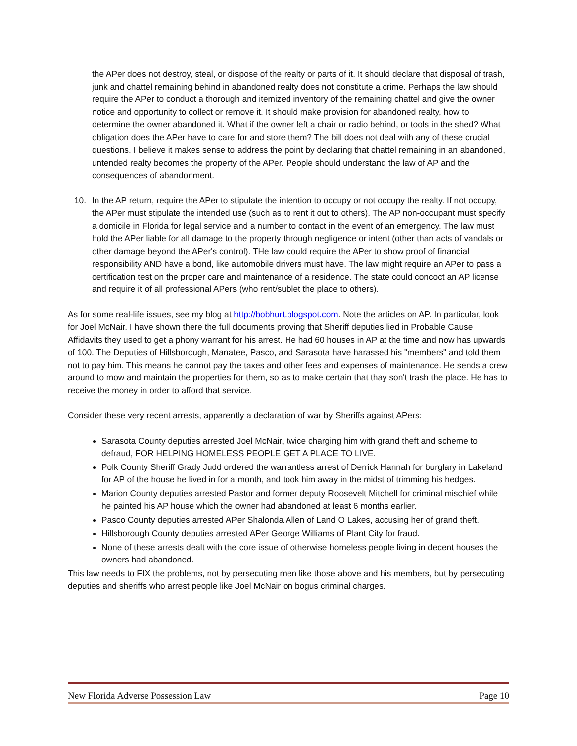the APer does not destroy, steal, or dispose of the realty or parts of it. It should declare that disposal of trash, junk and chattel remaining behind in abandoned realty does not constitute a crime. Perhaps the law should require the APer to conduct a thorough and itemized inventory of the remaining chattel and give the owner notice and opportunity to collect or remove it. It should make provision for abandoned realty, how to determine the owner abandoned it. What if the owner left a chair or radio behind, or tools in the shed? What obligation does the APer have to care for and store them? The bill does not deal with any of these crucial questions. I believe it makes sense to address the point by declaring that chattel remaining in an abandoned, untended realty becomes the property of the APer. People should understand the law of AP and the consequences of abandonment.
10. In the AP return, require the APer to stipulate the intention to occupy or not occupy the realty. If not occupy, the APer must stipulate the intended use (such as to rent it out to others). The AP non-occupant must specify a domicile in Florida for legal service and a number to contact in the event of an emergency. The law must hold the APer liable for all damage to the property through negligence or intent (other than acts of vandals or other damage beyond the APer's control). THe law could require the APer to show proof of financial responsibility AND have a bond, like automobile drivers must have. The law might require an APer to pass a certification test on the proper care and maintenance of a residence. The state could concoct an AP license and require it of all professional APers (who rent/sublet the place to others).
As for some real-life issues, see my blog at http://bobhurt.blogspot.com. Note the articles on AP. In particular, look for Joel McNair. I have shown there the full documents proving that Sheriff deputies lied in Probable Cause Affidavits they used to get a phony warrant for his arrest. He had 60 houses in AP at the time and now has upwards of 100. The Deputies of Hillsborough, Manatee, Pasco, and Sarasota have harassed his "members" and told them not to pay him. This means he cannot pay the taxes and other fees and expenses of maintenance. He sends a crew around to mow and maintain the properties for them, so as to make certain that thay son't trash the place. He has to receive the money in order to afford that service.
Consider these very recent arrests, apparently a declaration of war by Sheriffs against APers:
Sarasota County deputies arrested Joel McNair, twice charging him with grand theft and scheme to defraud, FOR HELPING HOMELESS PEOPLE GET A PLACE TO LIVE.
Polk County Sheriff Grady Judd ordered the warrantless arrest of Derrick Hannah for burglary in Lakeland for AP of the house he lived in for a month, and took him away in the midst of trimming his hedges.
Marion County deputies arrested Pastor and former deputy Roosevelt Mitchell for criminal mischief while he painted his AP house which the owner had abandoned at least 6 months earlier.
Pasco County deputies arrested APer Shalonda Allen of Land O Lakes, accusing her of grand theft.
Hillsborough County deputies arrested APer George Williams of Plant City for fraud.
None of these arrests dealt with the core issue of otherwise homeless people living in decent houses the owners had abandoned.
This law needs to FIX the problems, not by persecuting men like those above and his members, but by persecuting deputies and sheriffs who arrest people like Joel McNair on bogus criminal charges.
New Florida Adverse Possession Law Page 10